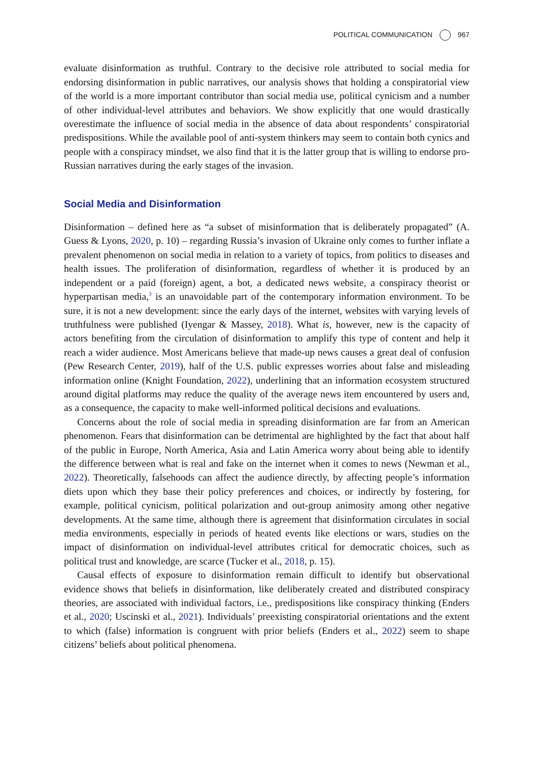POLITICAL COMMUNICATION 967
evaluate disinformation as truthful. Contrary to the decisive role attributed to social media for endorsing disinformation in public narratives, our analysis shows that holding a conspiratorial view of the world is a more important contributor than social media use, political cynicism and a number of other individual-level attributes and behaviors. We show explicitly that one would drastically overestimate the influence of social media in the absence of data about respondents’ conspiratorial predispositions. While the available pool of anti-system thinkers may seem to contain both cynics and people with a conspiracy mindset, we also find that it is the latter group that is willing to endorse pro-Russian narratives during the early stages of the invasion.
Social Media and Disinformation
Disinformation – defined here as “a subset of misinformation that is deliberately propagated” (A. Guess & Lyons, 2020, p. 10) – regarding Russia’s invasion of Ukraine only comes to further inflate a prevalent phenomenon on social media in relation to a variety of topics, from politics to diseases and health issues. The proliferation of disinformation, regardless of whether it is produced by an independent or a paid (foreign) agent, a bot, a dedicated news website, a conspiracy theorist or hyperpartisan media,<sup>3</sup> is an unavoidable part of the contemporary information environment. To be sure, it is not a new development: since the early days of the internet, websites with varying levels of truthfulness were published (Iyengar & Massey, 2018). What is, however, new is the capacity of actors benefiting from the circulation of disinformation to amplify this type of content and help it reach a wider audience. Most Americans believe that made-up news causes a great deal of confusion (Pew Research Center, 2019), half of the U.S. public expresses worries about false and misleading information online (Knight Foundation, 2022), underlining that an information ecosystem structured around digital platforms may reduce the quality of the average news item encountered by users and, as a consequence, the capacity to make well-informed political decisions and evaluations.
Concerns about the role of social media in spreading disinformation are far from an American phenomenon. Fears that disinformation can be detrimental are highlighted by the fact that about half of the public in Europe, North America, Asia and Latin America worry about being able to identify the difference between what is real and fake on the internet when it comes to news (Newman et al., 2022). Theoretically, falsehoods can affect the audience directly, by affecting people’s information diets upon which they base their policy preferences and choices, or indirectly by fostering, for example, political cynicism, political polarization and out-group animosity among other negative developments. At the same time, although there is agreement that disinformation circulates in social media environments, especially in periods of heated events like elections or wars, studies on the impact of disinformation on individual-level attributes critical for democratic choices, such as political trust and knowledge, are scarce (Tucker et al., 2018, p. 15).
Causal effects of exposure to disinformation remain difficult to identify but observational evidence shows that beliefs in disinformation, like deliberately created and distributed conspiracy theories, are associated with individual factors, i.e., predispositions like conspiracy thinking (Enders et al., 2020; Uscinski et al., 2021). Individuals’ preexisting conspiratorial orientations and the extent to which (false) information is congruent with prior beliefs (Enders et al., 2022) seem to shape citizens’ beliefs about political phenomena.